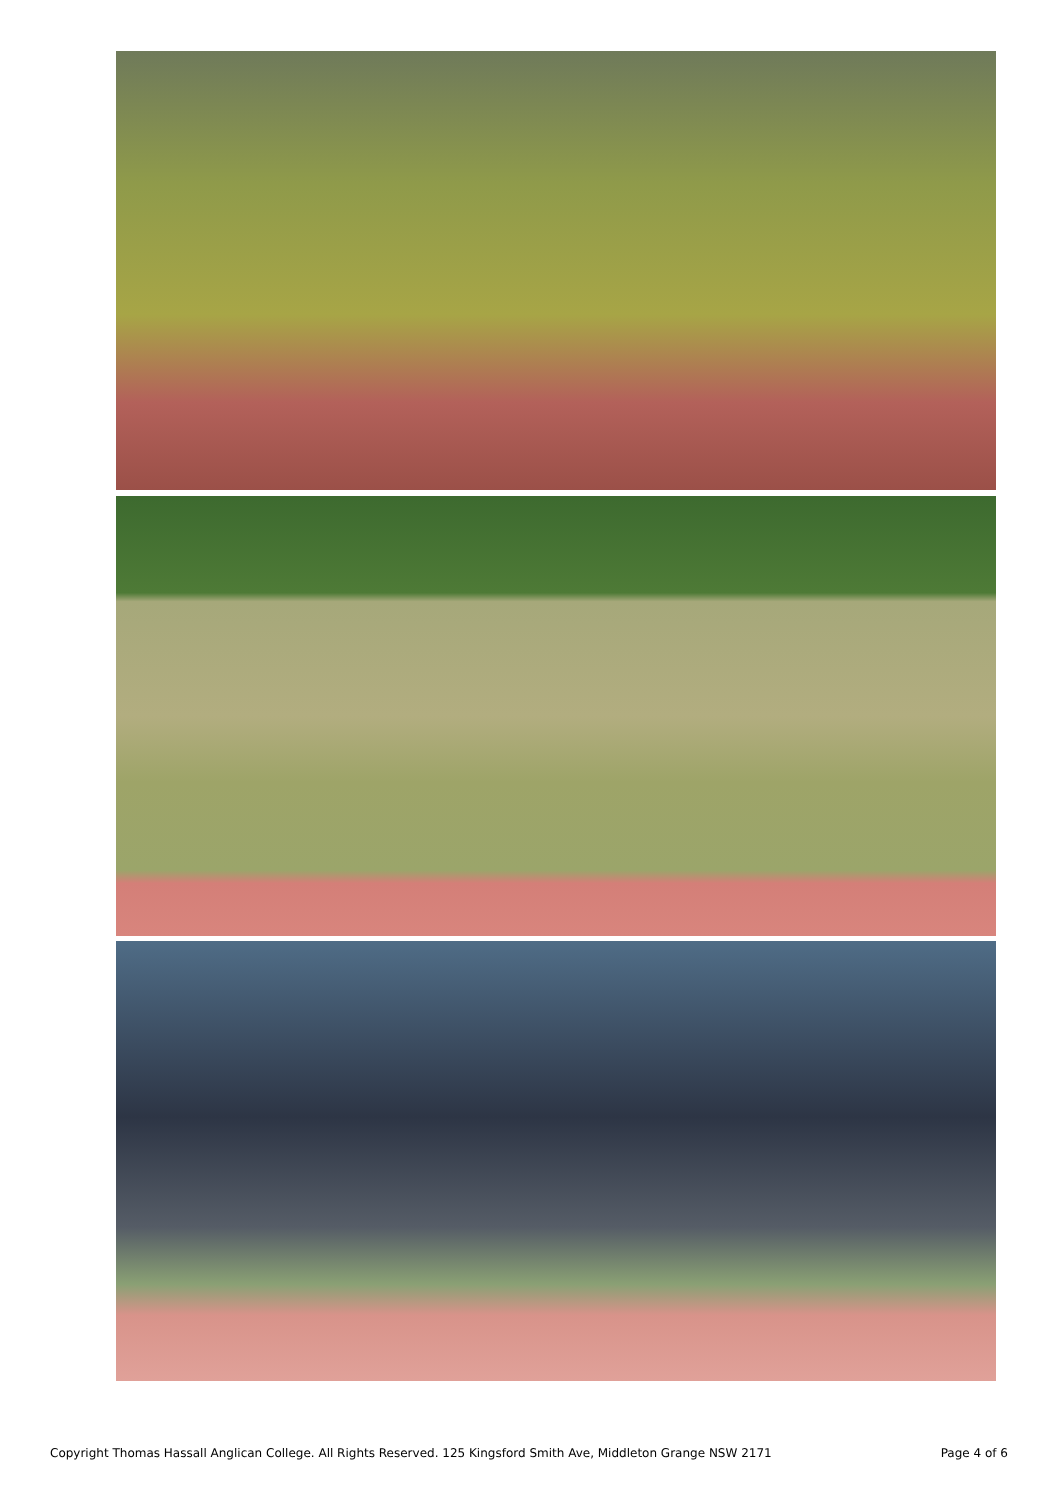Copyright Thomas Hassall Anglican College. All Rights Reserved. 125 Kingsford Smith Ave, Middleton Grange NSW 2171 Page 4 of 6